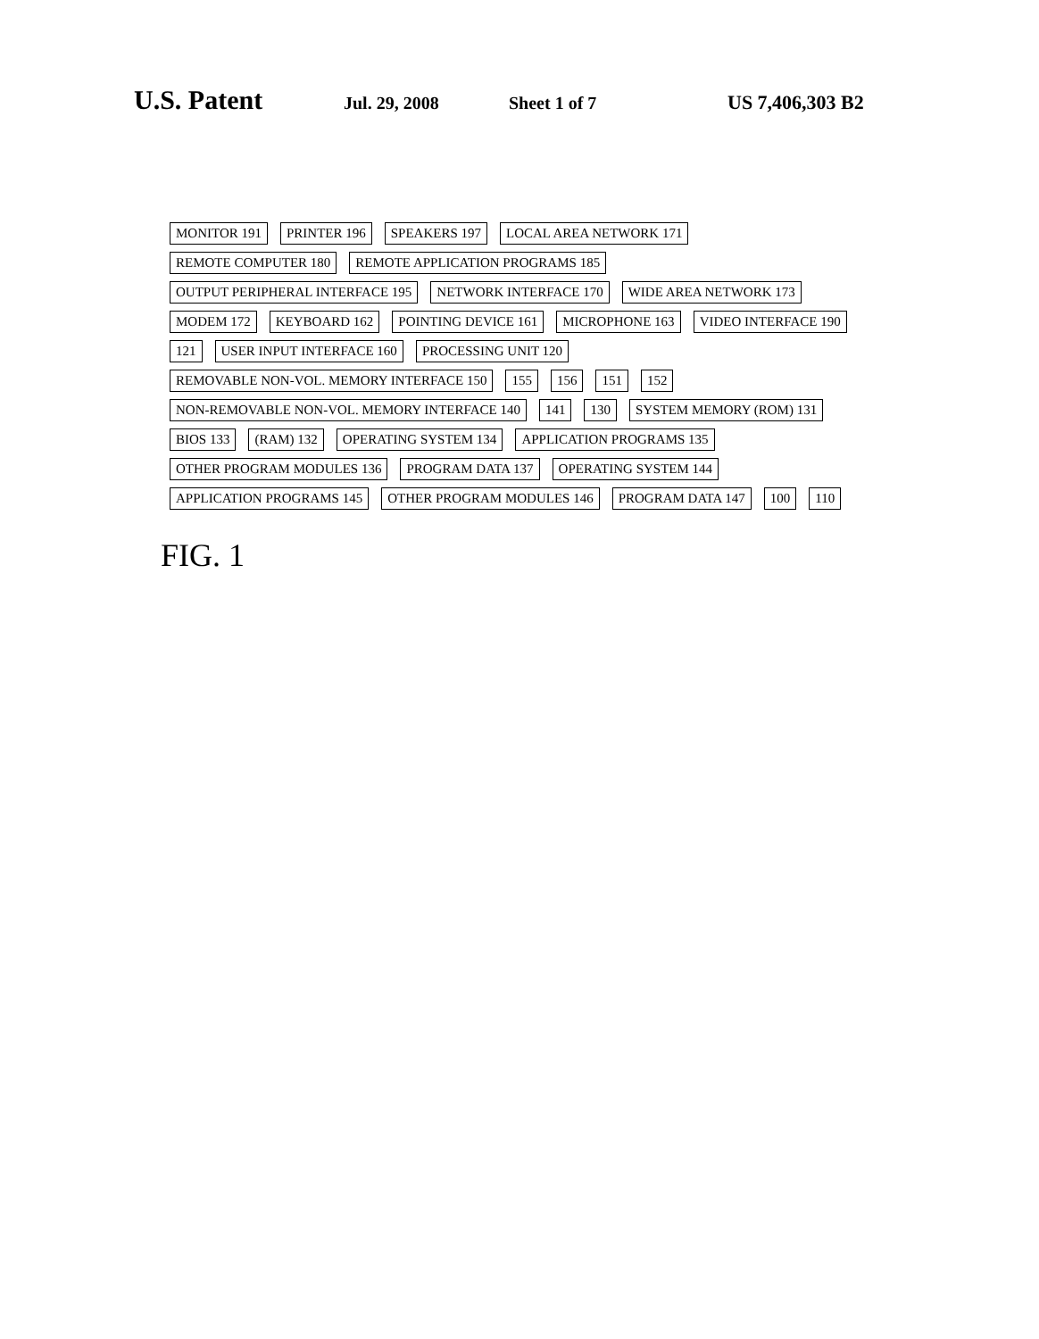U.S. Patent
Jul. 29, 2008 Sheet 1 of 7 US 7,406,303 B2
MONITOR 191 PRINTER 196 SPEAKERS 197 LOCAL AREA NETWORK 171 REMOTE COMPUTER 180 REMOTE APPLICATION PROGRAMS 185 OUTPUT PERIPHERAL INTERFACE 195 NETWORK INTERFACE 170 WIDE AREA NETWORK 173 MODEM 172 KEYBOARD 162 POINTING DEVICE 161 MICROPHONE 163 VIDEO INTERFACE 190 121 USER INPUT INTERFACE 160 PROCESSING UNIT 120 REMOVABLE NON-VOL. MEMORY INTERFACE 150 155 156 151 152 NON-REMOVABLE NON-VOL. MEMORY INTERFACE 140 141 130 SYSTEM MEMORY (ROM) 131 BIOS 133 (RAM) 132 OPERATING SYSTEM 134 APPLICATION PROGRAMS 135 OTHER PROGRAM MODULES 136 PROGRAM DATA 137 OPERATING SYSTEM 144 APPLICATION PROGRAMS 145 OTHER PROGRAM MODULES 146 PROGRAM DATA 147 100 110
FIG. 1